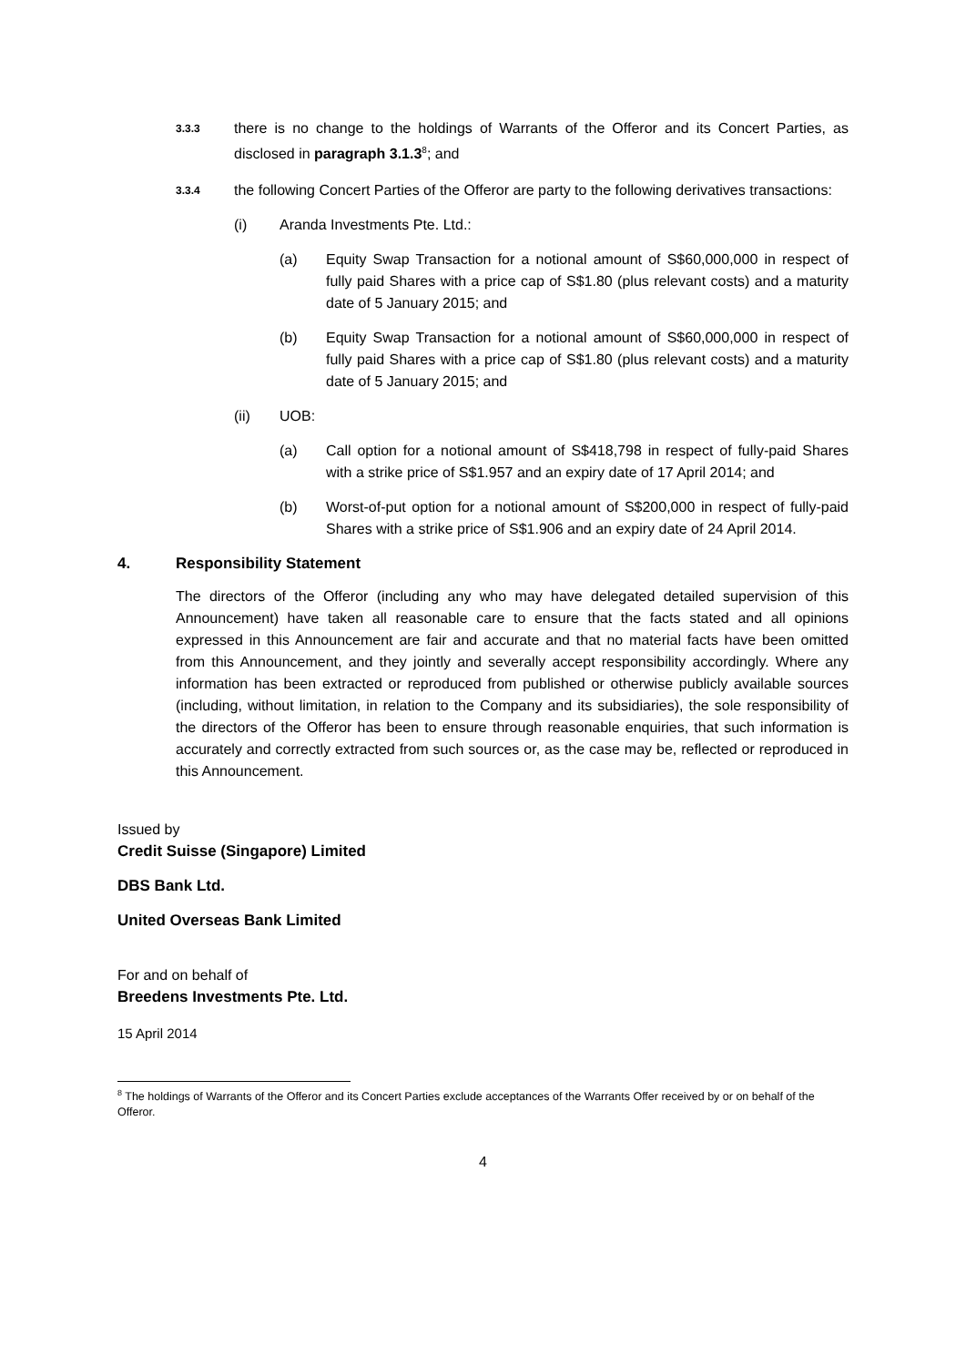3.3.3
there is no change to the holdings of Warrants of the Offeror and its Concert Parties, as disclosed in paragraph 3.1.3<sup>8</sup>; and
3.3.4
the following Concert Parties of the Offeror are party to the following derivatives transactions:
(i) Aranda Investments Pte. Ltd.:
(a) Equity Swap Transaction for a notional amount of S$60,000,000 in respect of fully paid Shares with a price cap of S$1.80 (plus relevant costs) and a maturity date of 5 January 2015; and
(b) Equity Swap Transaction for a notional amount of S$60,000,000 in respect of fully paid Shares with a price cap of S$1.80 (plus relevant costs) and a maturity date of 5 January 2015; and
(ii) UOB:
(a) Call option for a notional amount of S$418,798 in respect of fully-paid Shares with a strike price of S$1.957 and an expiry date of 17 April 2014; and
(b) Worst-of-put option for a notional amount of S$200,000 in respect of fully-paid Shares with a strike price of S$1.906 and an expiry date of 24 April 2014.
4. Responsibility Statement
The directors of the Offeror (including any who may have delegated detailed supervision of this Announcement) have taken all reasonable care to ensure that the facts stated and all opinions expressed in this Announcement are fair and accurate and that no material facts have been omitted from this Announcement, and they jointly and severally accept responsibility accordingly. Where any information has been extracted or reproduced from published or otherwise publicly available sources (including, without limitation, in relation to the Company and its subsidiaries), the sole responsibility of the directors of the Offeror has been to ensure through reasonable enquiries, that such information is accurately and correctly extracted from such sources or, as the case may be, reflected or reproduced in this Announcement.
Issued by
Credit Suisse (Singapore) Limited
DBS Bank Ltd.
United Overseas Bank Limited
For and on behalf of
Breedens Investments Pte. Ltd.
15 April 2014
<sup>8</sup> The holdings of Warrants of the Offeror and its Concert Parties exclude acceptances of the Warrants Offer received by or on behalf of the Offeror.
4